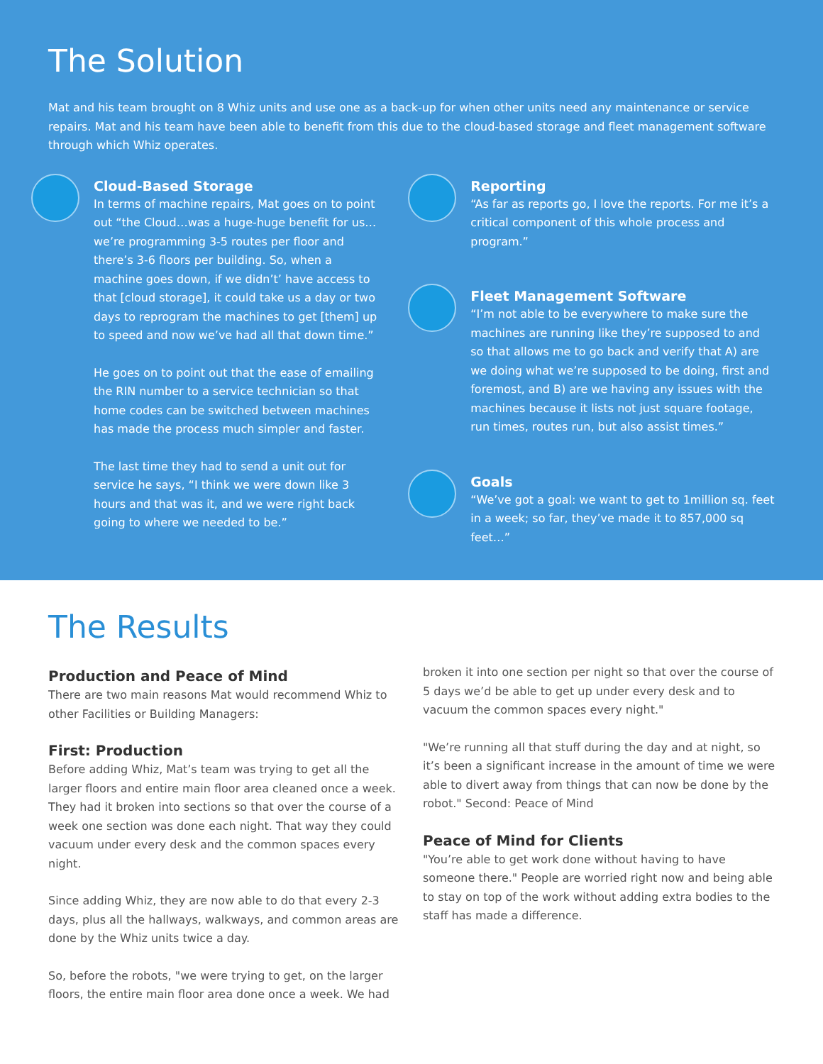The Solution
Mat and his team brought on 8 Whiz units and use one as a back-up for when other units need any maintenance or service repairs. Mat and his team have been able to benefit from this due to the cloud-based storage and fleet management software through which Whiz operates.
Cloud-Based Storage
In terms of machine repairs, Mat goes on to point out “the Cloud…was a huge-huge benefit for us… we’re programming 3-5 routes per floor and there’s 3-6 floors per building. So, when a machine goes down, if we didn’t’ have access to that [cloud storage], it could take us a day or two days to reprogram the machines to get [them] up to speed and now we’ve had all that down time.”
He goes on to point out that the ease of emailing the RIN number to a service technician so that home codes can be switched between machines has made the process much simpler and faster.
The last time they had to send a unit out for service he says, “I think we were down like 3 hours and that was it, and we were right back going to where we needed to be.”
Reporting
“As far as reports go, I love the reports. For me it’s a critical component of this whole process and program.”
Fleet Management Software
“I’m not able to be everywhere to make sure the machines are running like they’re supposed to and so that allows me to go back and verify that A) are we doing what we’re supposed to be doing, first and foremost, and B) are we having any issues with the machines because it lists not just square footage, run times, routes run, but also assist times.”
Goals
“We’ve got a goal: we want to get to 1million sq. feet in a week; so far, they’ve made it to 857,000 sq feet…”
The Results
Production and Peace of Mind
There are two main reasons Mat would recommend Whiz to other Facilities or Building Managers:
First: Production
Before adding Whiz, Mat’s team was trying to get all the larger floors and entire main floor area cleaned once a week. They had it broken into sections so that over the course of a week one section was done each night. That way they could vacuum under every desk and the common spaces every night.
Since adding Whiz, they are now able to do that every 2-3 days, plus all the hallways, walkways, and common areas are done by the Whiz units twice a day.
So, before the robots, "we were trying to get, on the larger floors, the entire main floor area done once a week. We had
broken it into one section per night so that over the course of 5 days we’d be able to get up under every desk and to vacuum the common spaces every night."
"We’re running all that stuff during the day and at night, so it’s been a significant increase in the amount of time we were able to divert away from things that can now be done by the robot." Second: Peace of Mind
Peace of Mind for Clients
"You’re able to get work done without having to have someone there." People are worried right now and being able to stay on top of the work without adding extra bodies to the staff has made a difference.